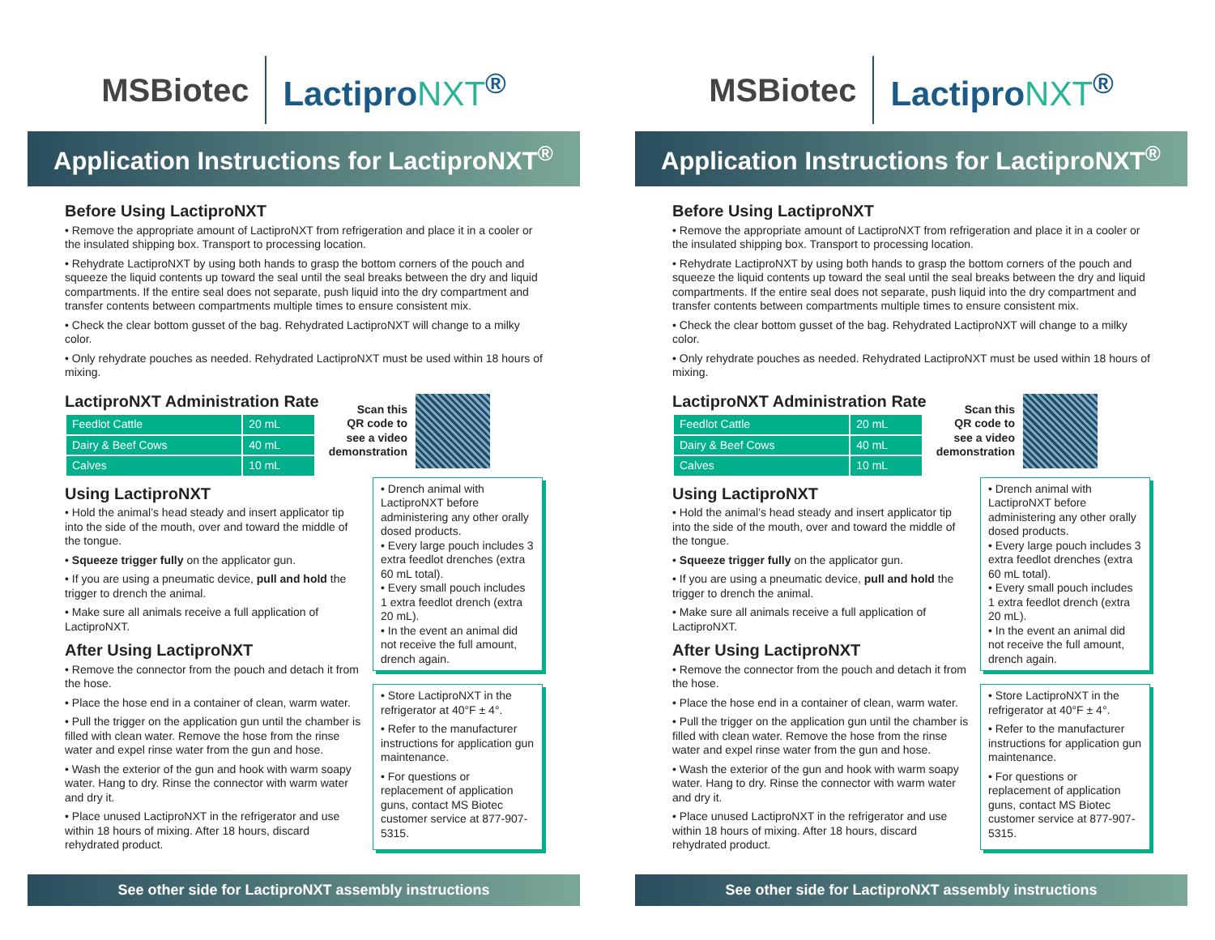MSBiotec LactiproNXT<sup>®</sup>
Application Instructions for LactiproNXT<sup>®</sup>
Before Using LactiproNXT
• Remove the appropriate amount of LactiproNXT from refrigeration and place it in a cooler or the insulated shipping box. Transport to processing location.
• Rehydrate LactiproNXT by using both hands to grasp the bottom corners of the pouch and squeeze the liquid contents up toward the seal until the seal breaks between the dry and liquid compartments. If the entire seal does not separate, push liquid into the dry compartment and transfer contents between compartments multiple times to ensure consistent mix.
• Check the clear bottom gusset of the bag. Rehydrated LactiproNXT will change to a milky color.
• Only rehydrate pouches as needed. Rehydrated LactiproNXT must be used within 18 hours of mixing.
LactiproNXT Administration Rate
| Feedlot Cattle | 20 mL |
| Dairy & Beef Cows | 40 mL |
| Calves | 10 mL |
Scan this
QR code to
see a video
demonstration
Using LactiproNXT
• Hold the animal’s head steady and insert applicator tip into the side of the mouth, over and toward the middle of the tongue.
• Squeeze trigger fully on the applicator gun.
• If you are using a pneumatic device, pull and hold the trigger to drench the animal.
• Make sure all animals receive a full application of LactiproNXT.
After Using LactiproNXT
• Remove the connector from the pouch and detach it from the hose.
• Place the hose end in a container of clean, warm water.
• Pull the trigger on the application gun until the chamber is filled with clean water. Remove the hose from the rinse water and expel rinse water from the gun and hose.
• Wash the exterior of the gun and hook with warm soapy water. Hang to dry. Rinse the connector with warm water and dry it.
• Place unused LactiproNXT in the refrigerator and use within 18 hours of mixing. After 18 hours, discard rehydrated product.
• Drench animal with LactiproNXT before administering any other orally dosed products.
• Every large pouch includes 3 extra feedlot drenches (extra 60 mL total).
• Every small pouch includes 1 extra feedlot drench (extra 20 mL).
• In the event an animal did not receive the full amount, drench again.
• Store LactiproNXT in the refrigerator at 40°F ± 4°.
• Refer to the manufacturer instructions for application gun maintenance.
• For questions or replacement of application guns, contact MS Biotec customer service at 877-907-5315.
See other side for LactiproNXT assembly instructions
MSBiotec LactiproNXT<sup>®</sup>
Application Instructions for LactiproNXT<sup>®</sup>
Before Using LactiproNXT
• Remove the appropriate amount of LactiproNXT from refrigeration and place it in a cooler or the insulated shipping box. Transport to processing location.
• Rehydrate LactiproNXT by using both hands to grasp the bottom corners of the pouch and squeeze the liquid contents up toward the seal until the seal breaks between the dry and liquid compartments. If the entire seal does not separate, push liquid into the dry compartment and transfer contents between compartments multiple times to ensure consistent mix.
• Check the clear bottom gusset of the bag. Rehydrated LactiproNXT will change to a milky color.
• Only rehydrate pouches as needed. Rehydrated LactiproNXT must be used within 18 hours of mixing.
LactiproNXT Administration Rate
| Feedlot Cattle | 20 mL |
| Dairy & Beef Cows | 40 mL |
| Calves | 10 mL |
Scan this
QR code to
see a video
demonstration
Using LactiproNXT
• Hold the animal’s head steady and insert applicator tip into the side of the mouth, over and toward the middle of the tongue.
• Squeeze trigger fully on the applicator gun.
• If you are using a pneumatic device, pull and hold the trigger to drench the animal.
• Make sure all animals receive a full application of LactiproNXT.
After Using LactiproNXT
• Remove the connector from the pouch and detach it from the hose.
• Place the hose end in a container of clean, warm water.
• Pull the trigger on the application gun until the chamber is filled with clean water. Remove the hose from the rinse water and expel rinse water from the gun and hose.
• Wash the exterior of the gun and hook with warm soapy water. Hang to dry. Rinse the connector with warm water and dry it.
• Place unused LactiproNXT in the refrigerator and use within 18 hours of mixing. After 18 hours, discard rehydrated product.
• Drench animal with LactiproNXT before administering any other orally dosed products.
• Every large pouch includes 3 extra feedlot drenches (extra 60 mL total).
• Every small pouch includes 1 extra feedlot drench (extra 20 mL).
• In the event an animal did not receive the full amount, drench again.
• Store LactiproNXT in the refrigerator at 40°F ± 4°.
• Refer to the manufacturer instructions for application gun maintenance.
• For questions or replacement of application guns, contact MS Biotec customer service at 877-907-5315.
See other side for LactiproNXT assembly instructions